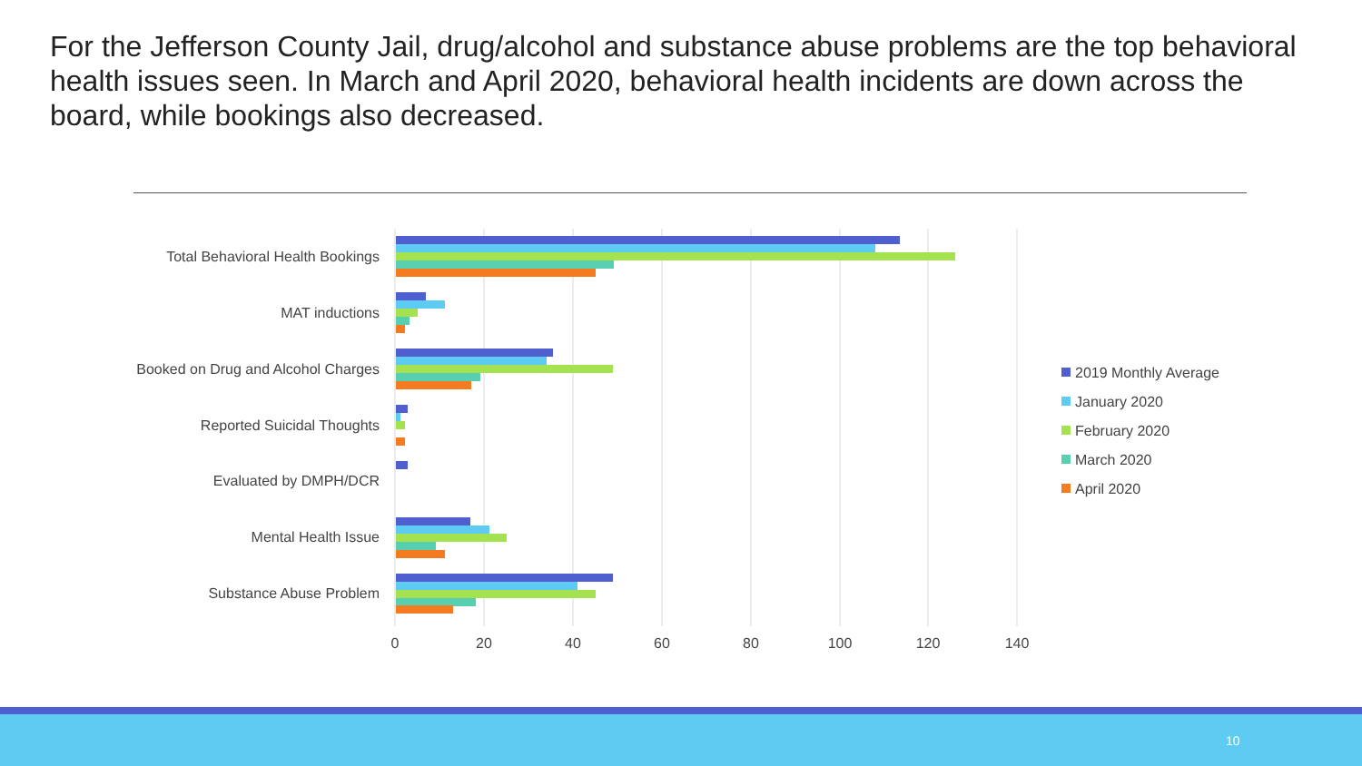For the Jefferson County Jail, drug/alcohol and substance abuse problems are the top behavioral health issues seen. In March and April 2020, behavioral health incidents are down across the board, while bookings also decreased.
Total Behavioral Health Bookings
MAT inductions
Booked on Drug and Alcohol Charges
Reported Suicidal Thoughts
Evaluated by DMPH/DCR
Mental Health Issue
Substance Abuse Problem
0
20
40
60
80
100
120
140
2019 Monthly Average
January 2020
February 2020
March 2020
April 2020
10